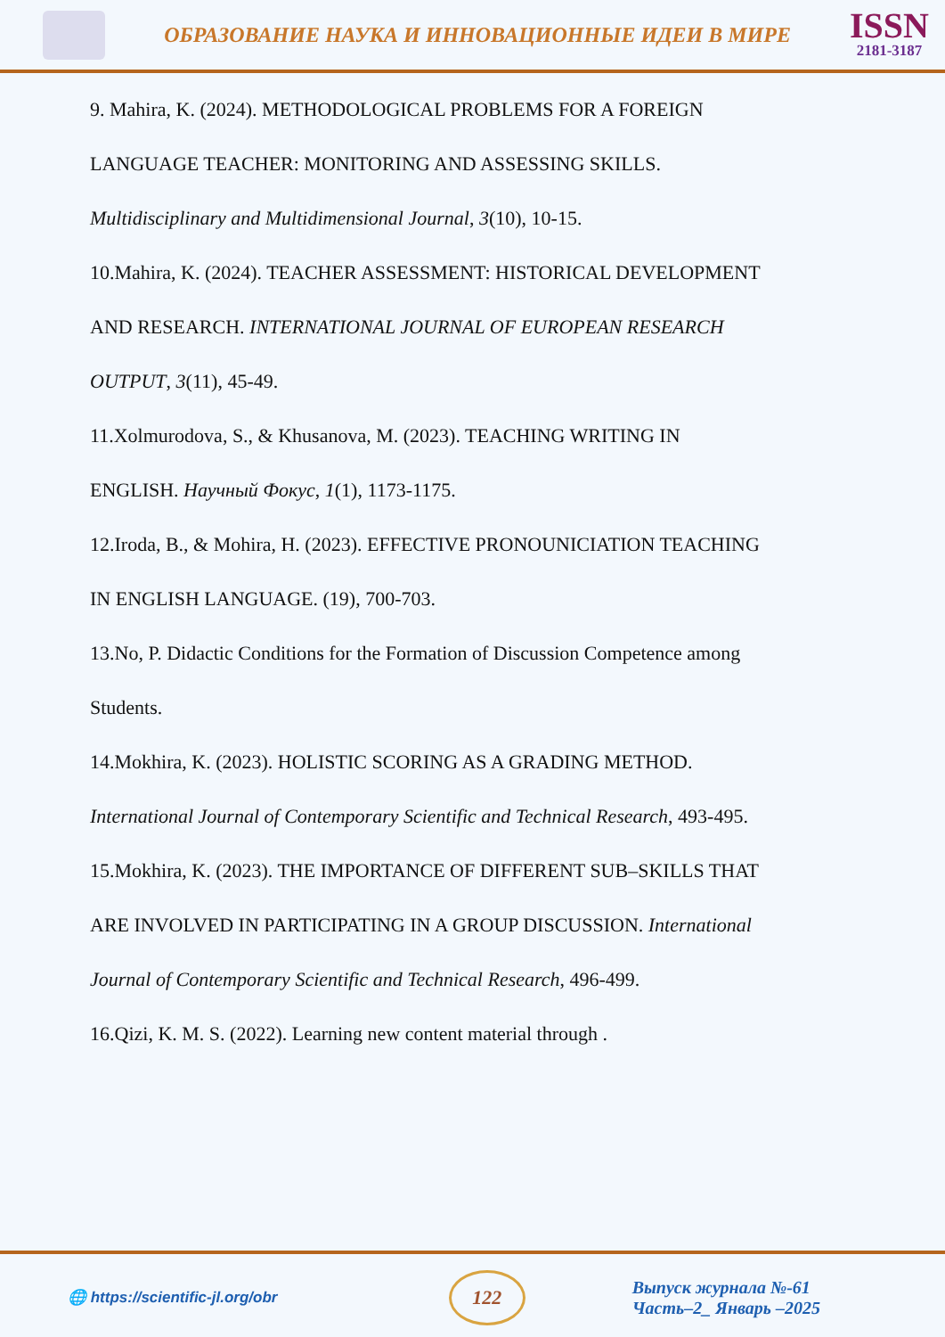ОБРАЗОВАНИЕ НАУКА И ИННОВАЦИОННЫЕ ИДЕИ В МИРЕ
ISSN
2181-3187
9. Mahira, K. (2024). METHODOLOGICAL PROBLEMS FOR A FOREIGN LANGUAGE TEACHER: MONITORING AND ASSESSING SKILLS. Multidisciplinary and Multidimensional Journal, 3(10), 10-15.
10.Mahira, K. (2024). TEACHER ASSESSMENT: HISTORICAL DEVELOPMENT AND RESEARCH. INTERNATIONAL JOURNAL OF EUROPEAN RESEARCH OUTPUT, 3(11), 45-49.
11.Xolmurodova, S., & Khusanova, M. (2023). TEACHING WRITING IN ENGLISH. Научный Фокус, 1(1), 1173-1175.
12.Iroda, B., & Mohira, H. (2023). EFFECTIVE PRONOUNICIATION TEACHING IN ENGLISH LANGUAGE. (19), 700-703.
13.No, P. Didactic Conditions for the Formation of Discussion Competence among Students.
14.Mokhira, K. (2023). HOLISTIC SCORING AS A GRADING METHOD. International Journal of Contemporary Scientific and Technical Research, 493-495.
15.Mokhira, K. (2023). THE IMPORTANCE OF DIFFERENT SUB–SKILLS THAT ARE INVOLVED IN PARTICIPATING IN A GROUP DISCUSSION. International Journal of Contemporary Scientific and Technical Research, 496-499.
16.Qizi, K. M. S. (2022). Learning new content material through .
🌐 https://scientific-jl.org/obr
122
Выпуск журнала №-61
Часть–2_ Январь –2025